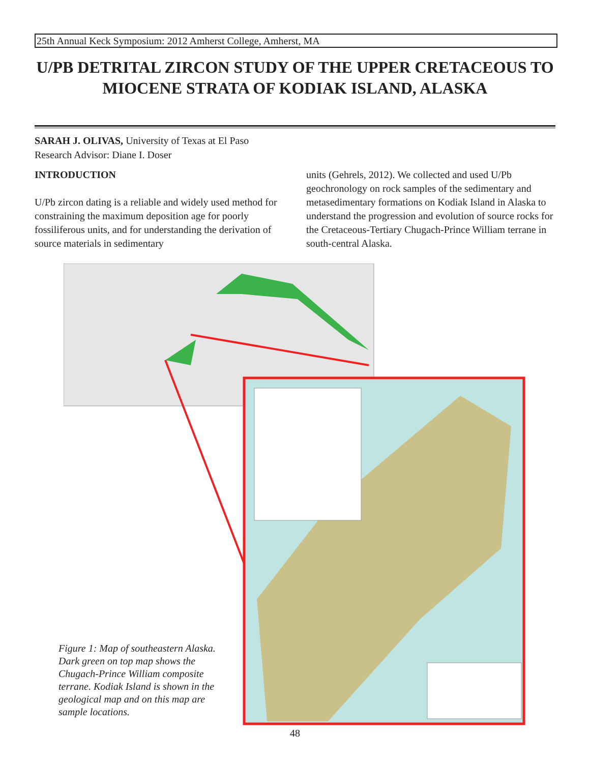25th Annual Keck Symposium: 2012 Amherst College, Amherst, MA
U/PB DETRITAL ZIRCON STUDY OF THE UPPER CRETACEOUS TO MIOCENE STRATA OF KODIAK ISLAND, ALASKA
SARAH J. OLIVAS, University of Texas at El Paso
Research Advisor: Diane I. Doser
INTRODUCTION
U/Pb zircon dating is a reliable and widely used method for constraining the maximum deposition age for poorly fossiliferous units, and for understanding the derivation of source materials in sedimentary
units (Gehrels, 2012). We collected and used U/Pb geochronology on rock samples of the sedimentary and metasedimentary formations on Kodiak Island in Alaska to understand the progression and evolution of source rocks for the Cretaceous-Tertiary Chugach-Prince William terrane in south-central Alaska.
Figure 1: Map of southeastern Alaska. Dark green on top map shows the Chugach-Prince William composite terrane. Kodiak Island is shown in the geological map and on this map are sample locations.
48